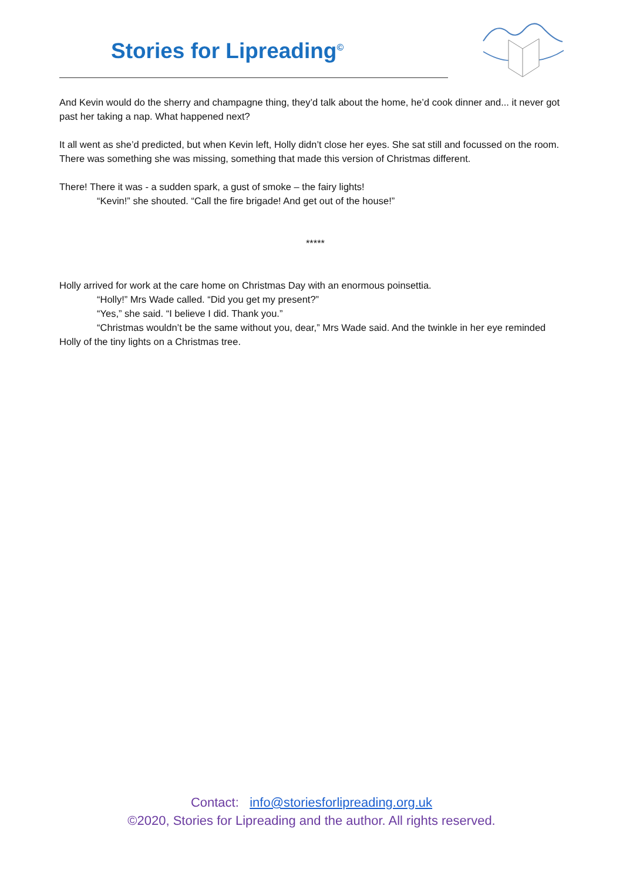Stories for Lipreading<sup>©</sup>
And Kevin would do the sherry and champagne thing, they’d talk about the home, he’d cook dinner and... it never got past her taking a nap. What happened next?
It all went as she’d predicted, but when Kevin left, Holly didn’t close her eyes. She sat still and focussed on the room. There was something she was missing, something that made this version of Christmas different.
There! There it was - a sudden spark, a gust of smoke – the fairy lights!
“Kevin!” she shouted. “Call the fire brigade! And get out of the house!”
*****
Holly arrived for work at the care home on Christmas Day with an enormous poinsettia.
“Holly!” Mrs Wade called. “Did you get my present?”
“Yes,” she said. “I believe I did. Thank you.”
“Christmas wouldn’t be the same without you, dear,” Mrs Wade said. And the twinkle in her eye reminded Holly of the tiny lights on a Christmas tree.
Contact: info@storiesforlipreading.org.uk
©2020, Stories for Lipreading and the author. All rights reserved.